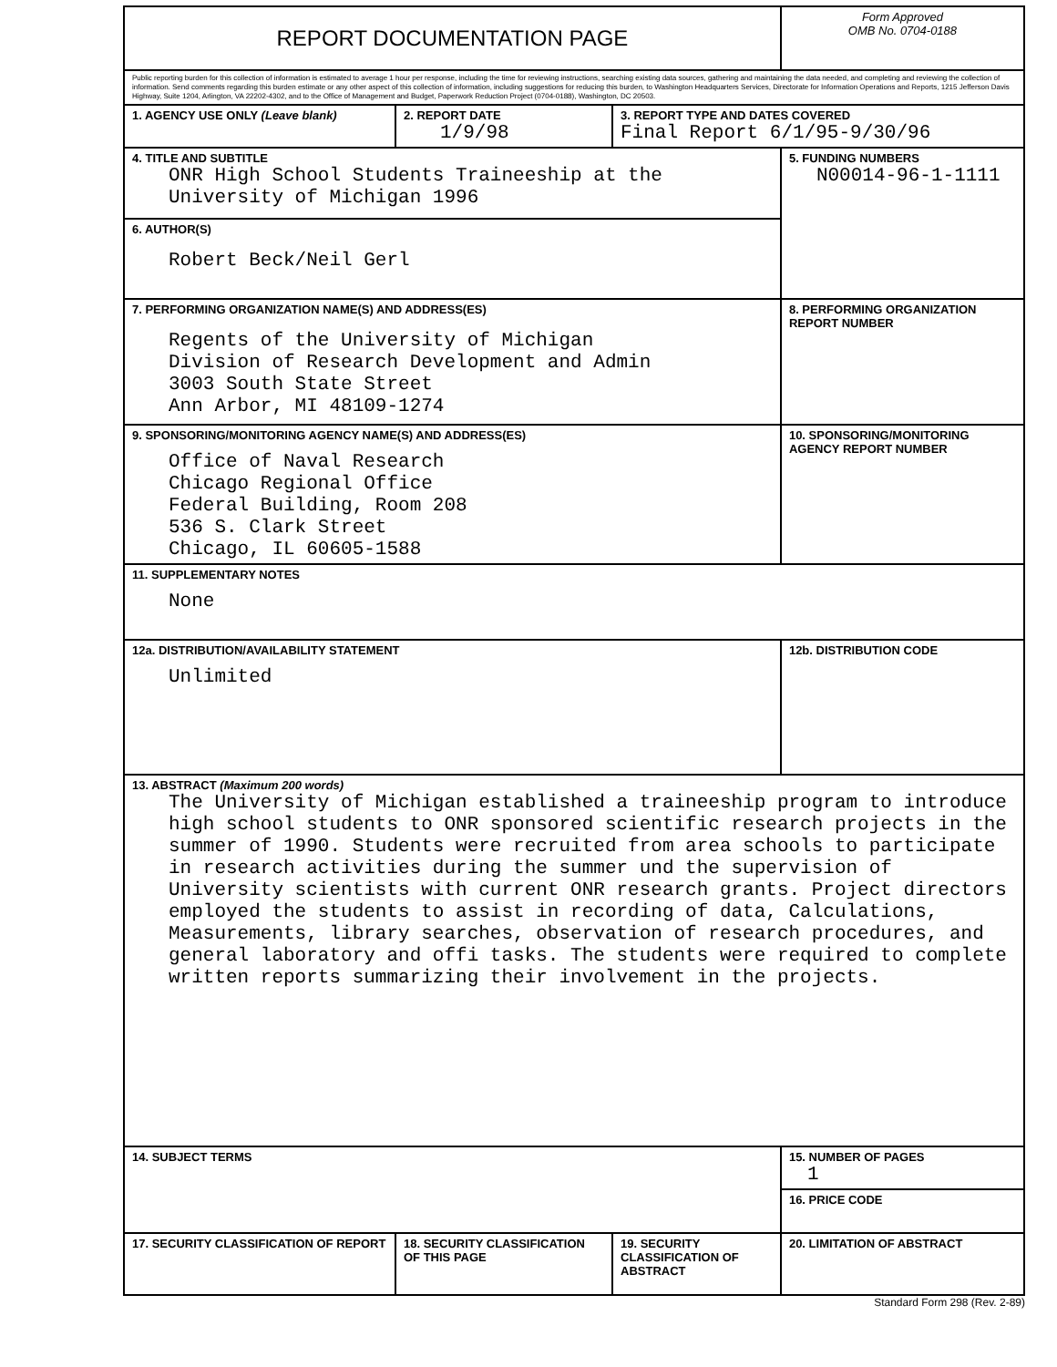| REPORT DOCUMENTATION PAGE | | | Form Approved OMB No. 0704-0188 |
| Public reporting burden for this collection of information is estimated to average 1 hour per response, including the time for reviewing instructions, searching existing data sources, gathering and maintaining the data needed, and completing and reviewing the collection of information. Send comments regarding this burden estimate or any other aspect of this collection of information, including suggestions for reducing this burden, to Washington Headquarters Services, Directorate for Information Operations and Reports, 1215 Jefferson Davis Highway, Suite 1204, Arlington, VA 22202-4302, and to the Office of Management and Budget, Paperwork Reduction Project (0704-0188), Washington, DC 20503. | | | |
| 1. AGENCY USE ONLY (Leave blank) | 2. REPORT DATE 1/9/98 | 3. REPORT TYPE AND DATES COVERED Final Report 6/1/95-9/30/96 | |
| 4. TITLE AND SUBTITLE ONR High School Students Traineeship at the University of Michigan 1996 | | | 5. FUNDING NUMBERS N00014-96-1-1111 |
| 6. AUTHOR(S) Robert Beck/Neil Gerl | | | |
| 7. PERFORMING ORGANIZATION NAME(S) AND ADDRESS(ES) Regents of the University of Michigan Division of Research Development and Admin 3003 South State Street Ann Arbor, MI 48109-1274 | | | 8. PERFORMING ORGANIZATION REPORT NUMBER |
| 9. SPONSORING/MONITORING AGENCY NAME(S) AND ADDRESS(ES) Office of Naval Research Chicago Regional Office Federal Building, Room 208 536 S. Clark Street Chicago, IL 60605-1588 | | | 10. SPONSORING/MONITORING AGENCY REPORT NUMBER |
| 11. SUPPLEMENTARY NOTES None | | | |
| 12a. DISTRIBUTION/AVAILABILITY STATEMENT Unlimited | | | 12b. DISTRIBUTION CODE |
| 13. ABSTRACT (Maximum 200 words) The University of Michigan established a traineeship program to introduce high school students to ONR sponsored scientific research projects in the summer of 1990. Students were recruited from area schools to participate in research activities during the summer und the supervision of University scientists with current ONR research grants. Project directors employed the students to assist in recording of data, Calculations, Measurements, library searches, observation of research procedures, and general laboratory and offi tasks. The students were required to complete written reports summarizing their involvement in the projects. | | | |
| 14. SUBJECT TERMS | | | 15. NUMBER OF PAGES 1 |
| | | | 16. PRICE CODE |
| 17. SECURITY CLASSIFICATION OF REPORT | 18. SECURITY CLASSIFICATION OF THIS PAGE | 19. SECURITY CLASSIFICATION OF ABSTRACT | 20. LIMITATION OF ABSTRACT |
Standard Form 298 (Rev. 2-89)